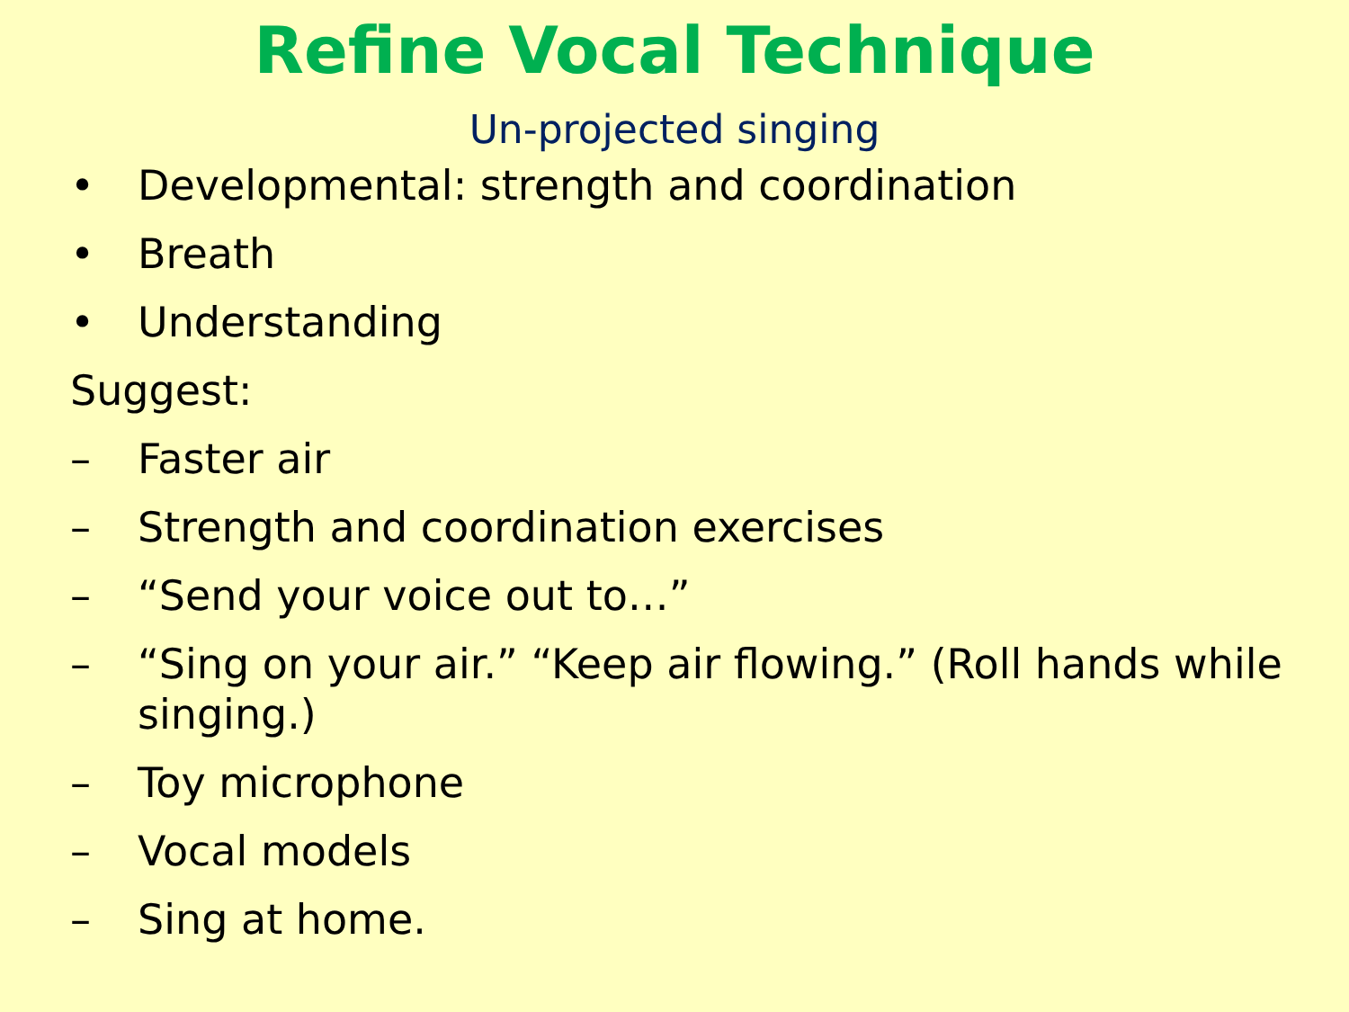Refine Vocal Technique
Un-projected singing
• Developmental: strength and coordination
• Breath
• Understanding
Suggest:
– Faster air
– Strength and coordination exercises
– “Send your voice out to…”
– “Sing on your air.” “Keep air flowing.” (Roll hands while singing.)
– Toy microphone
– Vocal models
– Sing at home.